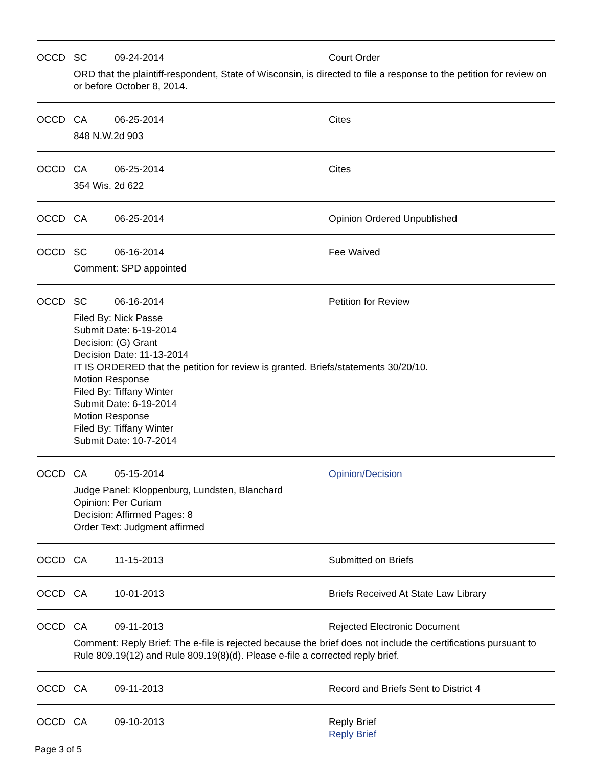OCCD SC 09-24-2014 Court Order
ORD that the plaintiff-respondent, State of Wisconsin, is directed to file a response to the petition for review on or before October 8, 2014.
OCCD CA 06-25-2014 Cites
848 N.W.2d 903
OCCD CA 06-25-2014 Cites
354 Wis. 2d 622
OCCD CA 06-25-2014 Opinion Ordered Unpublished
OCCD SC 06-16-2014 Fee Waived
Comment: SPD appointed
OCCD SC 06-16-2014 Petition for Review
Filed By: Nick Passe
Submit Date: 6-19-2014
Decision: (G) Grant
Decision Date: 11-13-2014
IT IS ORDERED that the petition for review is granted. Briefs/statements 30/20/10.
Motion Response
Filed By: Tiffany Winter
Submit Date: 6-19-2014
Motion Response
Filed By: Tiffany Winter
Submit Date: 10-7-2014
OCCD CA 05-15-2014 Opinion/Decision
Judge Panel: Kloppenburg, Lundsten, Blanchard
Opinion: Per Curiam
Decision: Affirmed Pages: 8
Order Text: Judgment affirmed
OCCD CA 11-15-2013 Submitted on Briefs
OCCD CA 10-01-2013 Briefs Received At State Law Library
OCCD CA 09-11-2013 Rejected Electronic Document
Comment: Reply Brief: The e-file is rejected because the brief does not include the certifications pursuant to Rule 809.19(12) and Rule 809.19(8)(d). Please e-file a corrected reply brief.
OCCD CA 09-11-2013 Record and Briefs Sent to District 4
OCCD CA 09-10-2013 Reply Brief
Reply Brief
Page 3 of 5